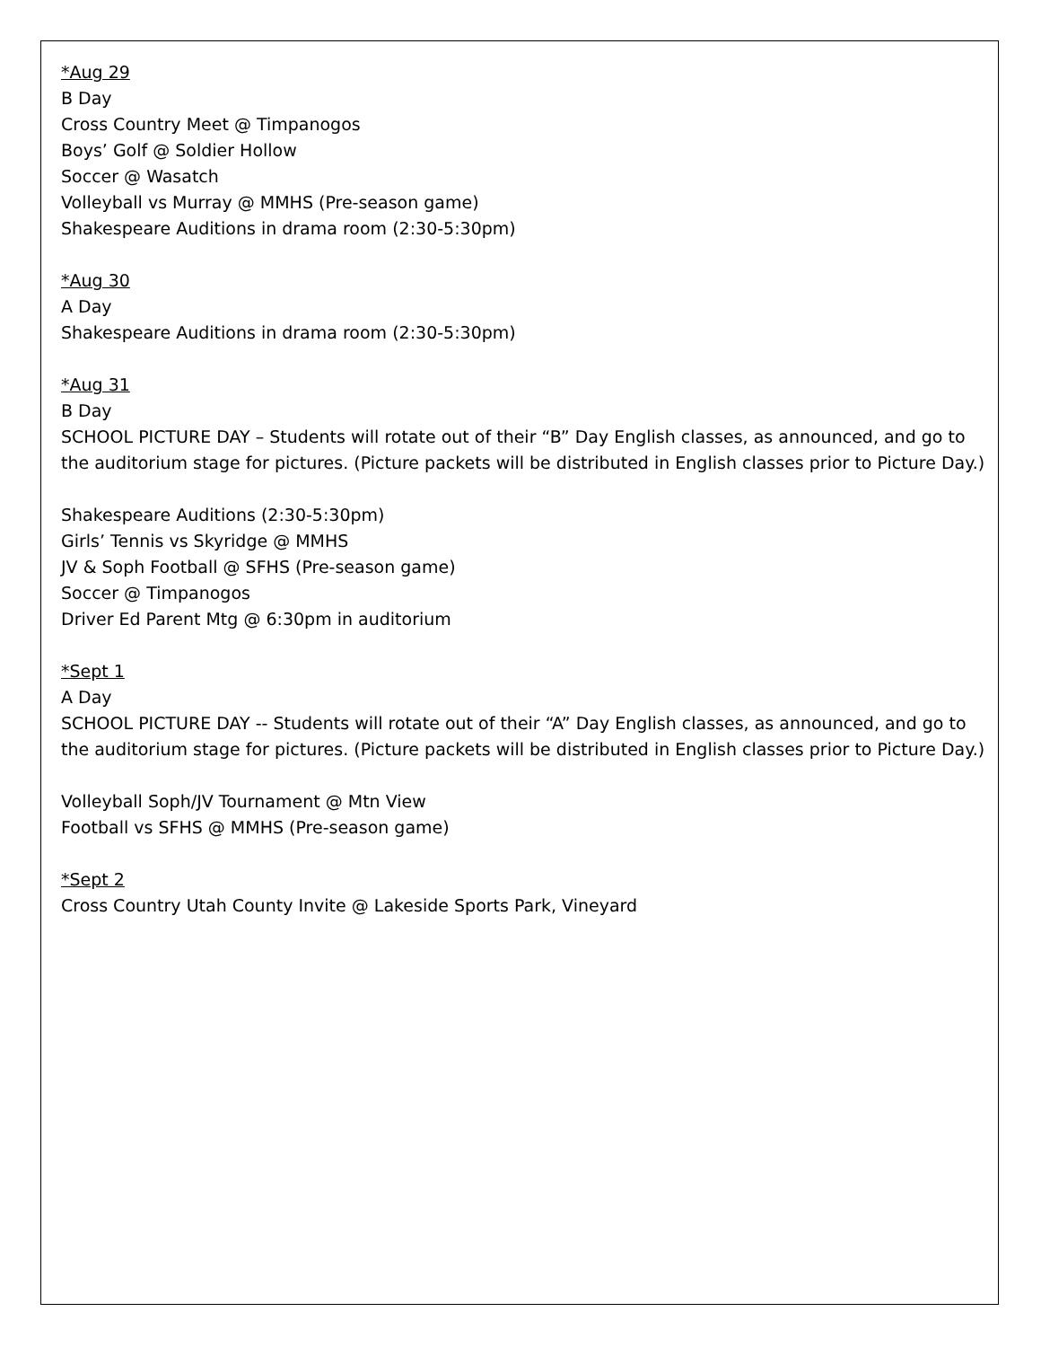*Aug 29
B Day
Cross Country Meet @ Timpanogos
Boys’ Golf @ Soldier Hollow
Soccer @ Wasatch
Volleyball vs Murray @ MMHS (Pre-season game)
Shakespeare Auditions in drama room (2:30-5:30pm)
*Aug 30
A Day
Shakespeare Auditions in drama room (2:30-5:30pm)
*Aug 31
B Day
SCHOOL PICTURE DAY – Students will rotate out of their “B” Day English classes, as announced, and go to the auditorium stage for pictures. (Picture packets will be distributed in English classes prior to Picture Day.)
Shakespeare Auditions (2:30-5:30pm)
Girls’ Tennis vs Skyridge @ MMHS
JV & Soph Football @ SFHS (Pre-season game)
Soccer @ Timpanogos
Driver Ed Parent Mtg @ 6:30pm in auditorium
*Sept 1
A Day
SCHOOL PICTURE DAY -- Students will rotate out of their “A” Day English classes, as announced, and go to the auditorium stage for pictures. (Picture packets will be distributed in English classes prior to Picture Day.)
Volleyball Soph/JV Tournament @ Mtn View
Football vs SFHS @ MMHS (Pre-season game)
*Sept 2
Cross Country Utah County Invite @ Lakeside Sports Park, Vineyard